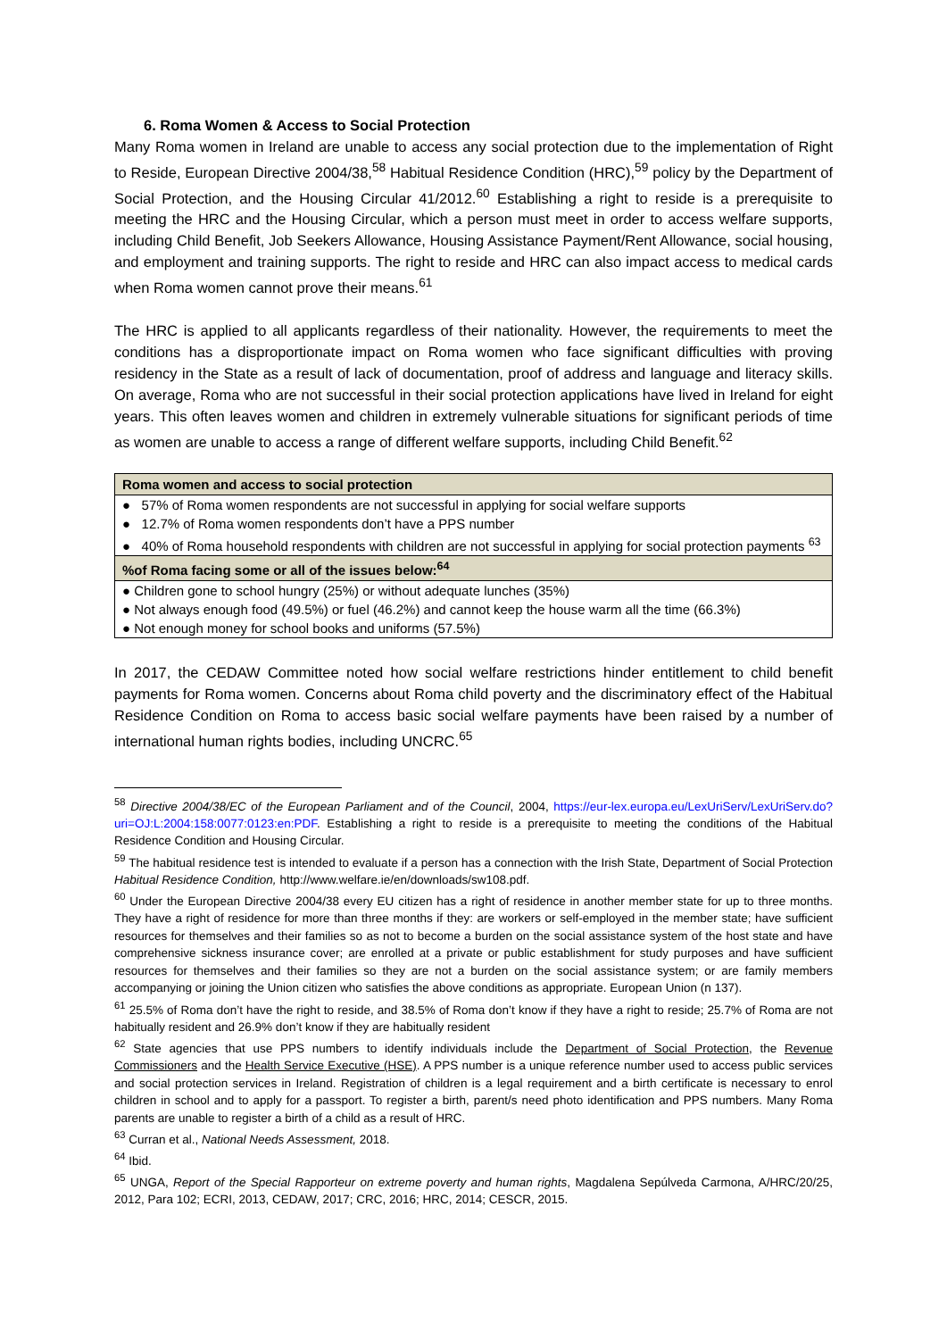6. Roma Women & Access to Social Protection
Many Roma women in Ireland are unable to access any social protection due to the implementation of Right to Reside, European Directive 2004/38,<sup>58</sup> Habitual Residence Condition (HRC),<sup>59</sup> policy by the Department of Social Protection, and the Housing Circular 41/2012.<sup>60</sup> Establishing a right to reside is a prerequisite to meeting the HRC and the Housing Circular, which a person must meet in order to access welfare supports, including Child Benefit, Job Seekers Allowance, Housing Assistance Payment/Rent Allowance, social housing, and employment and training supports. The right to reside and HRC can also impact access to medical cards when Roma women cannot prove their means.<sup>61</sup>
The HRC is applied to all applicants regardless of their nationality. However, the requirements to meet the conditions has a disproportionate impact on Roma women who face significant difficulties with proving residency in the State as a result of lack of documentation, proof of address and language and literacy skills. On average, Roma who are not successful in their social protection applications have lived in Ireland for eight years. This often leaves women and children in extremely vulnerable situations for significant periods of time as women are unable to access a range of different welfare supports, including Child Benefit.<sup>62</sup>
| Roma women and access to social protection |
| --- |
| ● 57% of Roma women respondents are not successful in applying for social welfare supports |
| ● 12.7% of Roma women respondents don’t have a PPS number |
| ● 40% of Roma household respondents with children are not successful in applying for social protection payments <sup>63</sup> |
| %of Roma facing some or all of the issues below:<sup>64</sup> |
| ● Children gone to school hungry (25%) or without adequate lunches (35%) |
| ● Not always enough food (49.5%) or fuel (46.2%) and cannot keep the house warm all the time (66.3%) |
| ● Not enough money for school books and uniforms (57.5%) |
In 2017, the CEDAW Committee noted how social welfare restrictions hinder entitlement to child benefit payments for Roma women. Concerns about Roma child poverty and the discriminatory effect of the Habitual Residence Condition on Roma to access basic social welfare payments have been raised by a number of international human rights bodies, including UNCRC.<sup>65</sup>
<sup>58</sup> Directive 2004/38/EC of the European Parliament and of the Council, 2004, https://eur-lex.europa.eu/LexUriServ/LexUriServ.do?uri=OJ:L:2004:158:0077:0123:en:PDF. Establishing a right to reside is a prerequisite to meeting the conditions of the Habitual Residence Condition and Housing Circular.
<sup>59</sup> The habitual residence test is intended to evaluate if a person has a connection with the Irish State, Department of Social Protection Habitual Residence Condition, http://www.welfare.ie/en/downloads/sw108.pdf.
<sup>60</sup> Under the European Directive 2004/38 every EU citizen has a right of residence in another member state for up to three months. They have a right of residence for more than three months if they: are workers or self-employed in the member state; have sufficient resources for themselves and their families so as not to become a burden on the social assistance system of the host state and have comprehensive sickness insurance cover; are enrolled at a private or public establishment for study purposes and have sufficient resources for themselves and their families so they are not a burden on the social assistance system; or are family members accompanying or joining the Union citizen who satisfies the above conditions as appropriate. European Union (n 137).
<sup>61</sup> 25.5% of Roma don’t have the right to reside, and 38.5% of Roma don’t know if they have a right to reside; 25.7% of Roma are not habitually resident and 26.9% don’t know if they are habitually resident
<sup>62</sup> State agencies that use PPS numbers to identify individuals include the Department of Social Protection, the Revenue Commissioners and the Health Service Executive (HSE). A PPS number is a unique reference number used to access public services and social protection services in Ireland. Registration of children is a legal requirement and a birth certificate is necessary to enrol children in school and to apply for a passport. To register a birth, parent/s need photo identification and PPS numbers. Many Roma parents are unable to register a birth of a child as a result of HRC.
<sup>63</sup> Curran et al., National Needs Assessment, 2018.
<sup>64</sup> Ibid.
<sup>65</sup> UNGA, Report of the Special Rapporteur on extreme poverty and human rights, Magdalena Sepúlveda Carmona, A/HRC/20/25, 2012, Para 102; ECRI, 2013, CEDAW, 2017; CRC, 2016; HRC, 2014; CESCR, 2015.